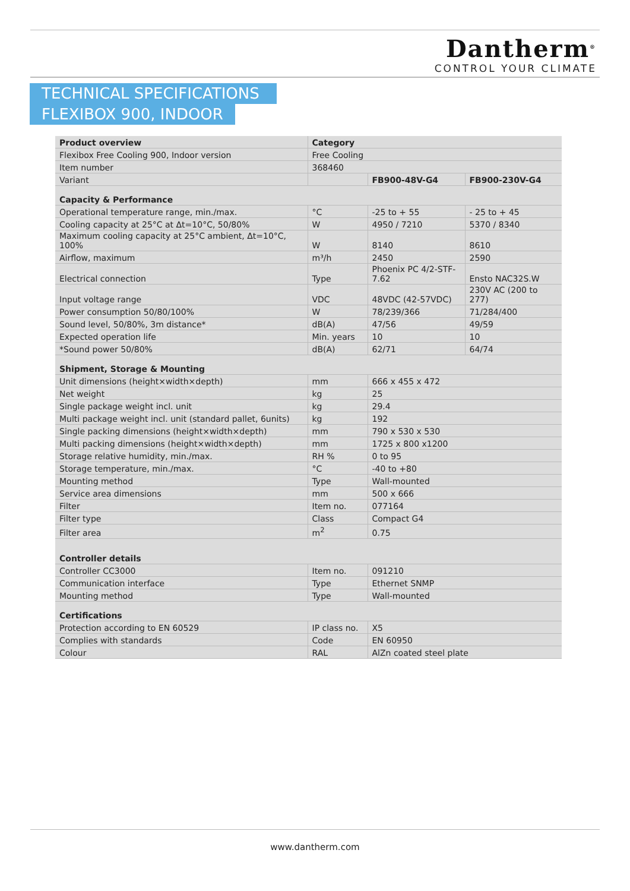Dantherm<sup>®</sup>
CONTROL YOUR CLIMATE
TECHNICAL SPECIFICATIONS
FLEXIBOX 900, INDOOR
| Product overview | Category | | |
| Flexibox Free Cooling 900, Indoor version | Free Cooling | | |
| Item number | 368460 | | |
| Variant | | FB900-48V-G4 | FB900-230V-G4 |
| Capacity & Performance | | | |
| Operational temperature range, min./max. | °C | -25 to + 55 | - 25 to + 45 |
| Cooling capacity at 25°C at Δt=10°C, 50/80% | W | 4950 / 7210 | 5370 / 8340 |
| Maximum cooling capacity at 25°C ambient, Δt=10°C, 100% | W | 8140 | 8610 |
| Airflow, maximum | m³/h | 2450 | 2590 |
| Electrical connection | Type | Phoenix PC 4/2-STF-7.62 | Ensto NAC32S.W |
| Input voltage range | VDC | 48VDC (42-57VDC) | 230V AC (200 to 277) |
| Power consumption 50/80/100% | W | 78/239/366 | 71/284/400 |
| Sound level, 50/80%, 3m distance* | dB(A) | 47/56 | 49/59 |
| Expected operation life | Min. years | 10 | 10 |
| *Sound power 50/80% | dB(A) | 62/71 | 64/74 |
| Shipment, Storage & Mounting | | | |
| Unit dimensions (height×width×depth) | mm | 666 x 455 x 472 | |
| Net weight | kg | 25 | |
| Single package weight incl. unit | kg | 29.4 | |
| Multi package weight incl. unit (standard pallet, 6units) | kg | 192 | |
| Single packing dimensions (height×width×depth) | mm | 790 x 530 x 530 | |
| Multi packing dimensions (height×width×depth) | mm | 1725 x 800 x1200 | |
| Storage relative humidity, min./max. | RH % | 0 to 95 | |
| Storage temperature, min./max. | °C | -40 to +80 | |
| Mounting method | Type | Wall-mounted | |
| Service area dimensions | mm | 500 x 666 | |
| Filter | Item no. | 077164 | |
| Filter type | Class | Compact G4 | |
| Filter area | m<sup>2</sup> | 0.75 | |
| Controller details | | | |
| Controller CC3000 | Item no. | 091210 | |
| Communication interface | Type | Ethernet SNMP | |
| Mounting method | Type | Wall-mounted | |
| Certifications | | | |
| Protection according to EN 60529 | IP class no. | X5 | |
| Complies with standards | Code | EN 60950 | |
| Colour | RAL | AlZn coated steel plate | |
www.dantherm.com